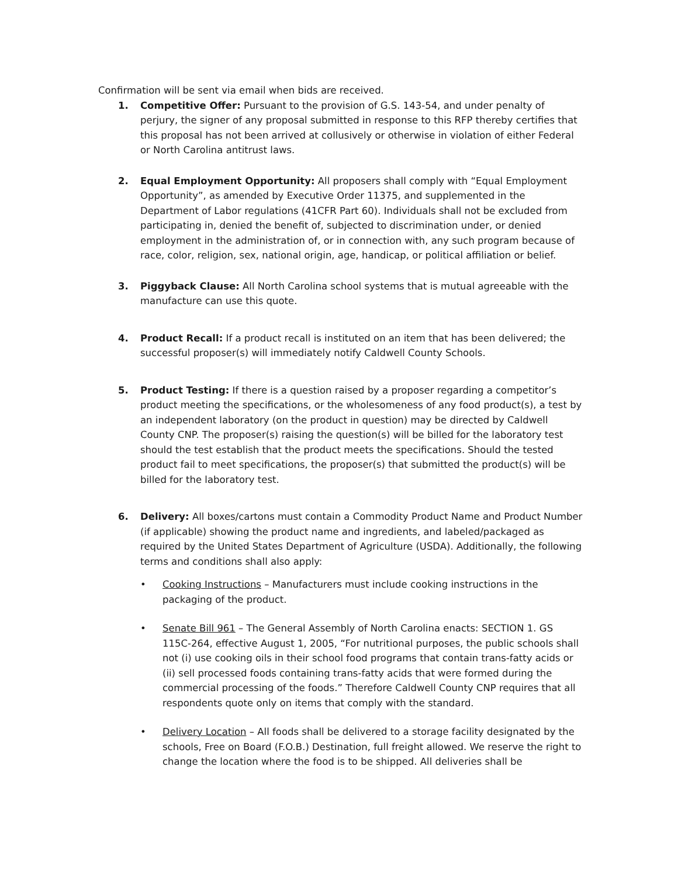Confirmation will be sent via email when bids are received.
1. Competitive Offer: Pursuant to the provision of G.S. 143-54, and under penalty of perjury, the signer of any proposal submitted in response to this RFP thereby certifies that this proposal has not been arrived at collusively or otherwise in violation of either Federal or North Carolina antitrust laws.
2. Equal Employment Opportunity: All proposers shall comply with “Equal Employment Opportunity”, as amended by Executive Order 11375, and supplemented in the Department of Labor regulations (41CFR Part 60). Individuals shall not be excluded from participating in, denied the benefit of, subjected to discrimination under, or denied employment in the administration of, or in connection with, any such program because of race, color, religion, sex, national origin, age, handicap, or political affiliation or belief.
3. Piggyback Clause: All North Carolina school systems that is mutual agreeable with the manufacture can use this quote.
4. Product Recall: If a product recall is instituted on an item that has been delivered; the successful proposer(s) will immediately notify Caldwell County Schools.
5. Product Testing: If there is a question raised by a proposer regarding a competitor’s product meeting the specifications, or the wholesomeness of any food product(s), a test by an independent laboratory (on the product in question) may be directed by Caldwell County CNP. The proposer(s) raising the question(s) will be billed for the laboratory test should the test establish that the product meets the specifications. Should the tested product fail to meet specifications, the proposer(s) that submitted the product(s) will be billed for the laboratory test.
6. Delivery: All boxes/cartons must contain a Commodity Product Name and Product Number (if applicable) showing the product name and ingredients, and labeled/packaged as required by the United States Department of Agriculture (USDA). Additionally, the following terms and conditions shall also apply:
• Cooking Instructions – Manufacturers must include cooking instructions in the packaging of the product.
• Senate Bill 961 – The General Assembly of North Carolina enacts: SECTION 1. GS 115C-264, effective August 1, 2005, “For nutritional purposes, the public schools shall not (i) use cooking oils in their school food programs that contain trans-fatty acids or (ii) sell processed foods containing trans-fatty acids that were formed during the commercial processing of the foods.” Therefore Caldwell County CNP requires that all respondents quote only on items that comply with the standard.
• Delivery Location – All foods shall be delivered to a storage facility designated by the schools, Free on Board (F.O.B.) Destination, full freight allowed. We reserve the right to change the location where the food is to be shipped. All deliveries shall be